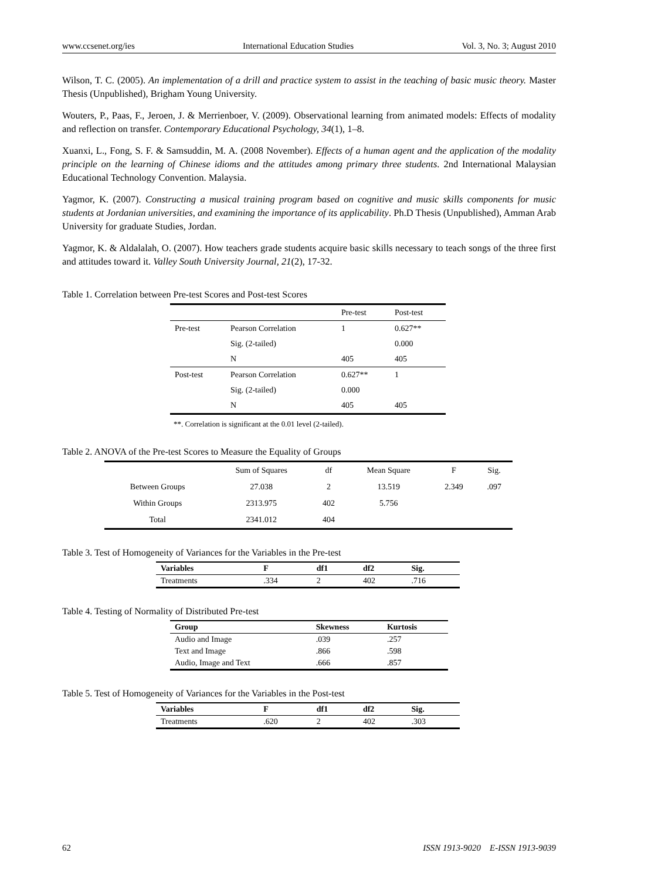www.ccsenet.org/ies International Education Studies Vol. 3, No. 3; August 2010
Wilson, T. C. (2005). An implementation of a drill and practice system to assist in the teaching of basic music theory. Master Thesis (Unpublished), Brigham Young University.
Wouters, P., Paas, F., Jeroen, J. & Merrienboer, V. (2009). Observational learning from animated models: Effects of modality and reflection on transfer. Contemporary Educational Psychology, 34(1), 1–8.
Xuanxi, L., Fong, S. F. & Samsuddin, M. A. (2008 November). Effects of a human agent and the application of the modality principle on the learning of Chinese idioms and the attitudes among primary three students. 2nd International Malaysian Educational Technology Convention. Malaysia.
Yagmor, K. (2007). Constructing a musical training program based on cognitive and music skills components for music students at Jordanian universities, and examining the importance of its applicability. Ph.D Thesis (Unpublished), Amman Arab University for graduate Studies, Jordan.
Yagmor, K. & Aldalalah, O. (2007). How teachers grade students acquire basic skills necessary to teach songs of the three first and attitudes toward it. Valley South University Journal, 21(2), 17-32.
Table 1. Correlation between Pre-test Scores and Post-test Scores
| | | Pre-test | Post-test |
| Pre-test | Pearson Correlation | 1 | 0.627** |
| | Sig. (2-tailed) | | 0.000 |
| | N | 405 | 405 |
| Post-test | Pearson Correlation | 0.627** | 1 |
| | Sig. (2-tailed) | 0.000 | |
| | N | 405 | 405 |
**. Correlation is significant at the 0.01 level (2-tailed).
Table 2. ANOVA of the Pre-test Scores to Measure the Equality of Groups
| | Sum of Squares | df | Mean Square | F | Sig. |
| --- | --- | --- | --- | --- | --- |
| Between Groups | 27.038 | 2 | 13.519 | 2.349 | .097 |
| Within Groups | 2313.975 | 402 | 5.756 | | |
| Total | 2341.012 | 404 | | | |
Table 3. Test of Homogeneity of Variances for the Variables in the Pre-test
| Variables | F | df1 | df2 | Sig. |
| --- | --- | --- | --- | --- |
| Treatments | .334 | 2 | 402 | .716 |
Table 4. Testing of Normality of Distributed Pre-test
| Group | Skewness | Kurtosis |
| --- | --- | --- |
| Audio and Image | .039 | .257 |
| Text and Image | .866 | .598 |
| Audio, Image and Text | .666 | .857 |
Table 5. Test of Homogeneity of Variances for the Variables in the Post-test
| Variables | F | df1 | df2 | Sig. |
| --- | --- | --- | --- | --- |
| Treatments | .620 | 2 | 402 | .303 |
62 ISSN 1913-9020 E-ISSN 1913-9039